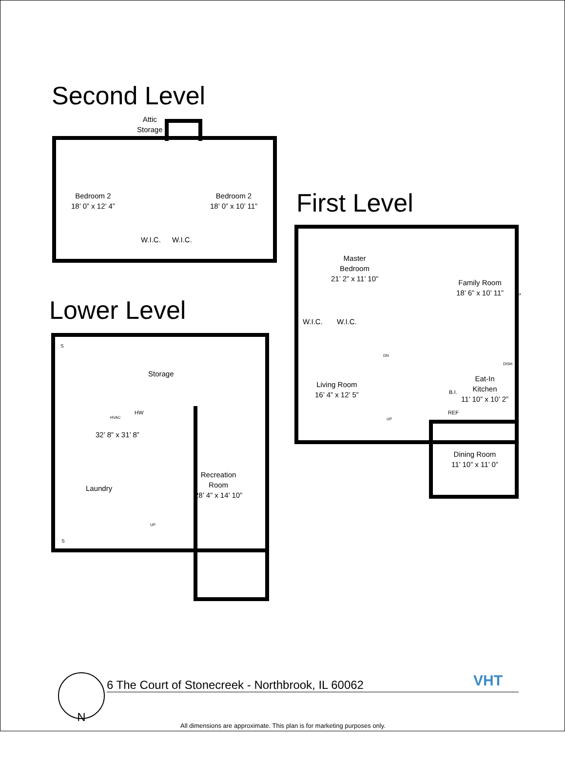Second Level
Attic
Storage
Bedroom 2
18’ 0” x 12’ 4”
Bedroom 2
18’ 0” x 10’ 11”
W.I.C. W.I.C.
First Level
Master
Bedroom
21’ 2” x 11’ 10”
W.I.C. W.I.C.
Family Room
18’ 6” x 10’ 11”
FP
Living Room
16’ 4” x 12’ 5”
DN
UP
DISH
Eat-In
Kitchen
11’ 10” x 10’ 2”
B.I.
REF
Dining Room
11’ 10” x 11’ 0”
Lower Level
S
S
Storage
HVAC
HW
32’ 8” x 31’ 8”
Laundry
UP
Recreation
Room
28’ 4” x 14’ 10”
N 6 The Court of Stonecreek - Northbrook, IL 60062 VHT
All dimensions are approximate. This plan is for marketing purposes only.